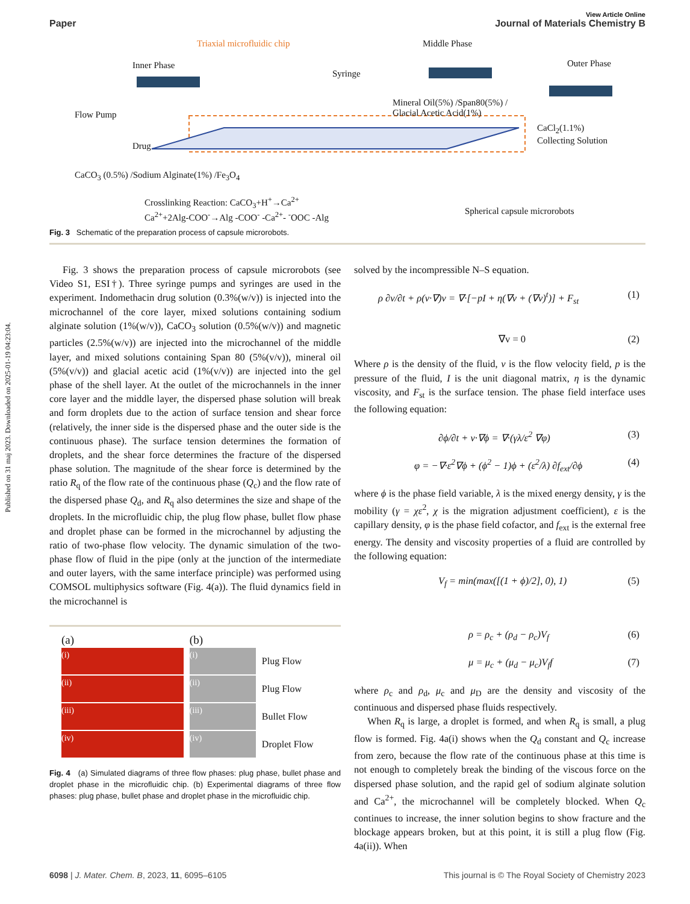Published on 31 maj 2023. Downloaded on 2025-01-19 04:23:04.
View Article Online
Paper Journal of Materials Chemistry B
Triaxial microfluidic chip Middle Phase
Inner Phase Outer Phase
Syringe
Flow Pump
Mineral Oil(5%) /Span80(5%) /
Glacial Acetic Acid(1%)
CaCl<sub>2</sub>(1.1%)
Collecting Solution
Drug
CaCO<sub>3</sub> (0.5%) /Sodium Alginate(1%) /Fe<sub>3</sub>O<sub>4</sub>
Crosslinking Reaction: CaCO<sub>3</sub>+H<sup>+</sup>→Ca<sup>2+</sup>
Ca<sup>2+</sup>+2Alg-COO<sup>-</sup>→Alg -COO<sup>-</sup> -Ca<sup>2+</sup>- <sup>-</sup>OOC -Alg
Spherical capsule microrobots
Fig. 3 Schematic of the preparation process of capsule microrobots.
Fig. 3 shows the preparation process of capsule microrobots (see Video S1, ESI†). Three syringe pumps and syringes are used in the experiment. Indomethacin drug solution (0.3%(w/v)) is injected into the microchannel of the core layer, mixed solutions containing sodium alginate solution (1%(w/v)), CaCO<sub>3</sub> solution (0.5%(w/v)) and magnetic particles (2.5%(w/v)) are injected into the microchannel of the middle layer, and mixed solutions containing Span 80 (5%(v/v)), mineral oil (5%(v/v)) and glacial acetic acid (1%(v/v)) are injected into the gel phase of the shell layer. At the outlet of the microchannels in the inner core layer and the middle layer, the dispersed phase solution will break and form droplets due to the action of surface tension and shear force (relatively, the inner side is the dispersed phase and the outer side is the continuous phase). The surface tension determines the formation of droplets, and the shear force determines the fracture of the dispersed phase solution. The magnitude of the shear force is determined by the ratio R<sub>q</sub> of the flow rate of the continuous phase (Q<sub>c</sub>) and the flow rate of the dispersed phase Q<sub>d</sub>, and R<sub>q</sub> also determines the size and shape of the droplets. In the microfluidic chip, the plug flow phase, bullet flow phase and droplet phase can be formed in the microchannel by adjusting the ratio of two-phase flow velocity. The dynamic simulation of the two-phase flow of fluid in the pipe (only at the junction of the intermediate and outer layers, with the same interface principle) was performed using COMSOL multiphysics software (Fig. 4(a)). The fluid dynamics field in the microchannel is
(a)
(i)
(ii)
(iii)
(iv)
(b)
(i)
Plug Flow
(ii)
Plug Flow
(iii)
Bullet Flow
(iv)
Droplet Flow
Fig. 4 (a) Simulated diagrams of three flow phases: plug phase, bullet phase and droplet phase in the microfluidic chip. (b) Experimental diagrams of three flow phases: plug phase, bullet phase and droplet phase in the microfluidic chip.
solved by the incompressible N–S equation.
ρ ∂v/∂t + ρ(v·∇)v = ∇·[−pI + η(∇v + (∇v)<sup>t</sup>)] + F<sub>st</sub> (1)
∇v = 0 (2)
Where ρ is the density of the fluid, v is the flow velocity field, p is the pressure of the fluid, I is the unit diagonal matrix, η is the dynamic viscosity, and F<sub>st</sub> is the surface tension. The phase field interface uses the following equation:
∂ϕ/∂t + v·∇ϕ = ∇·(γλ/ε<sup>2</sup> ∇φ) (3)
φ = −∇·ε<sup>2</sup>∇ϕ + (ϕ<sup>2</sup> − 1)ϕ + (ε<sup>2</sup>/λ) ∂f<sub>ext</sub>/∂ϕ (4)
where ϕ is the phase field variable, λ is the mixed energy density, γ is the mobility (γ = χε<sup>2</sup>, χ is the migration adjustment coefficient), ε is the capillary density, φ is the phase field cofactor, and f<sub>ext</sub> is the external free energy. The density and viscosity properties of a fluid are controlled by the following equation:
V<sub>f</sub> = min(max([(1 + ϕ)/2], 0), 1) (5)
ρ = ρ<sub>c</sub> + (ρ<sub>d</sub> − ρ<sub>c</sub>)V<sub>f</sub> (6)
μ = μ<sub>c</sub> + (μ<sub>d</sub> − μ<sub>c</sub>)V<sub>f</sub>f (7)
where ρ<sub>c</sub> and ρ<sub>d</sub>, μ<sub>c</sub> and μ<sub>D</sub> are the density and viscosity of the continuous and dispersed phase fluids respectively.
When R<sub>q</sub> is large, a droplet is formed, and when R<sub>q</sub> is small, a plug flow is formed. Fig. 4a(i) shows when the Q<sub>d</sub> constant and Q<sub>c</sub> increase from zero, because the flow rate of the continuous phase at this time is not enough to completely break the binding of the viscous force on the dispersed phase solution, and the rapid gel of sodium alginate solution and Ca<sup>2+</sup>, the microchannel will be completely blocked. When Q<sub>c</sub> continues to increase, the inner solution begins to show fracture and the blockage appears broken, but at this point, it is still a plug flow (Fig. 4a(ii)). When
6098 | J. Mater. Chem. B, 2023, 11, 6095–6105 This journal is © The Royal Society of Chemistry 2023